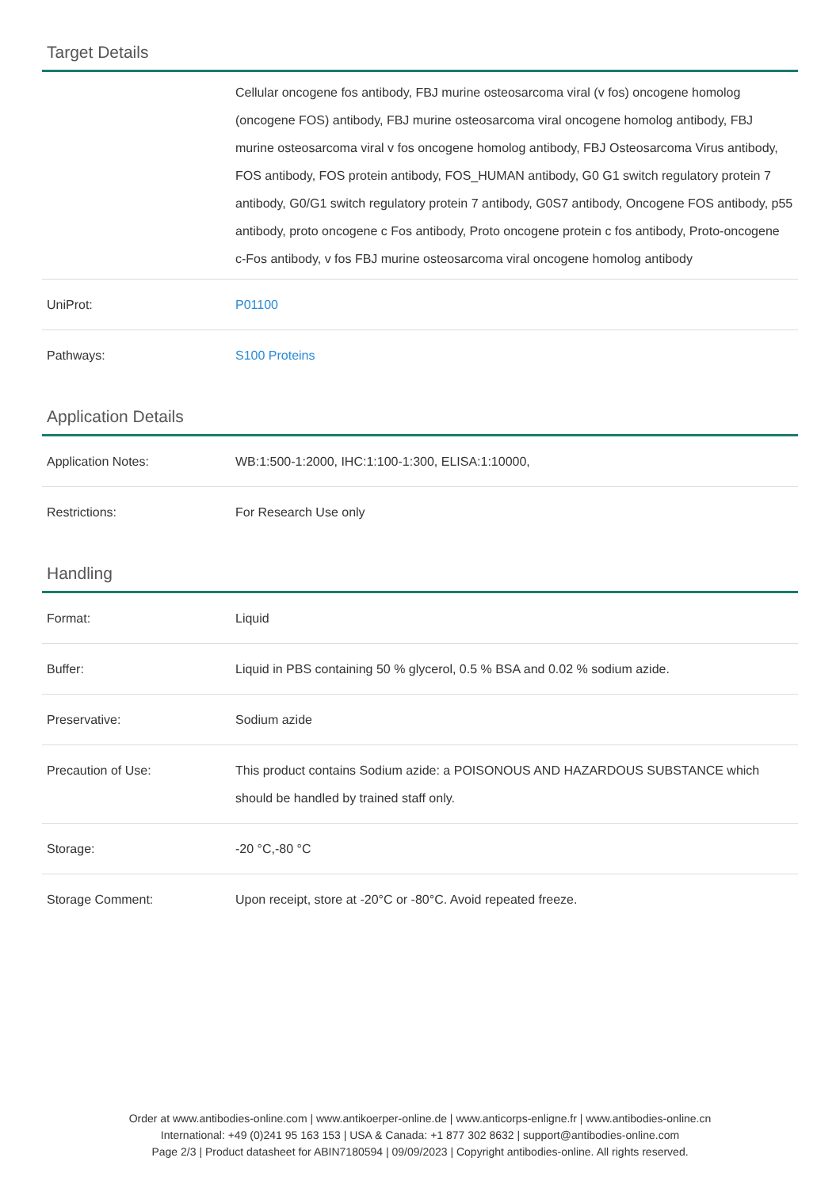Target Details
| | Cellular oncogene fos antibody, FBJ murine osteosarcoma viral (v fos) oncogene homolog (oncogene FOS) antibody, FBJ murine osteosarcoma viral oncogene homolog antibody, FBJ murine osteosarcoma viral v fos oncogene homolog antibody, FBJ Osteosarcoma Virus antibody, FOS antibody, FOS protein antibody, FOS_HUMAN antibody, G0 G1 switch regulatory protein 7 antibody, G0/G1 switch regulatory protein 7 antibody, G0S7 antibody, Oncogene FOS antibody, p55 antibody, proto oncogene c Fos antibody, Proto oncogene protein c fos antibody, Proto-oncogene c-Fos antibody, v fos FBJ murine osteosarcoma viral oncogene homolog antibody |
| UniProt: | P01100 |
| Pathways: | S100 Proteins |
Application Details
| Application Notes: | WB:1:500-1:2000, IHC:1:100-1:300, ELISA:1:10000, |
| Restrictions: | For Research Use only |
Handling
| Format: | Liquid |
| Buffer: | Liquid in PBS containing 50 % glycerol, 0.5 % BSA and 0.02 % sodium azide. |
| Preservative: | Sodium azide |
| Precaution of Use: | This product contains Sodium azide: a POISONOUS AND HAZARDOUS SUBSTANCE which should be handled by trained staff only. |
| Storage: | -20 °C,-80 °C |
| Storage Comment: | Upon receipt, store at -20°C or -80°C. Avoid repeated freeze. |
Order at www.antibodies-online.com | www.antikoerper-online.de | www.anticorps-enligne.fr | www.antibodies-online.cn
International: +49 (0)241 95 163 153 | USA & Canada: +1 877 302 8632 | support@antibodies-online.com
Page 2/3 | Product datasheet for ABIN7180594 | 09/09/2023 | Copyright antibodies-online. All rights reserved.